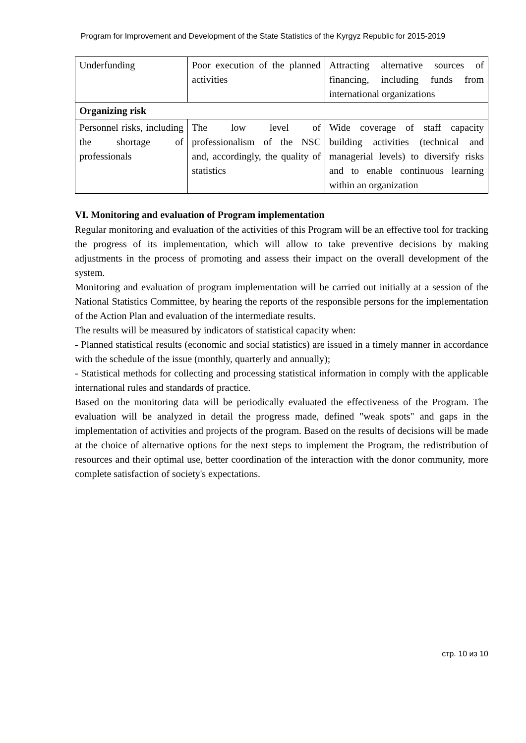Program for Improvement and Development of the State Statistics of the Kyrgyz Republic for 2015-2019
| Underfunding | Poor execution of the planned activities | Attracting alternative sources of financing, including funds from international organizations |
| Organizing risk | | |
| Personnel risks, including the shortage of professionals | The low level of professionalism of the NSC and, accordingly, the quality of statistics | Wide coverage of staff capacity building activities (technical and managerial levels) to diversify risks and to enable continuous learning within an organization |
VI. Monitoring and evaluation of Program implementation
Regular monitoring and evaluation of the activities of this Program will be an effective tool for tracking the progress of its implementation, which will allow to take preventive decisions by making adjustments in the process of promoting and assess their impact on the overall development of the system.
Monitoring and evaluation of program implementation will be carried out initially at a session of the National Statistics Committee, by hearing the reports of the responsible persons for the implementation of the Action Plan and evaluation of the intermediate results.
The results will be measured by indicators of statistical capacity when:
- Planned statistical results (economic and social statistics) are issued in a timely manner in accordance with the schedule of the issue (monthly, quarterly and annually);
- Statistical methods for collecting and processing statistical information in comply with the applicable international rules and standards of practice.
Based on the monitoring data will be periodically evaluated the effectiveness of the Program. The evaluation will be analyzed in detail the progress made, defined "weak spots" and gaps in the implementation of activities and projects of the program. Based on the results of decisions will be made at the choice of alternative options for the next steps to implement the Program, the redistribution of resources and their optimal use, better coordination of the interaction with the donor community, more complete satisfaction of society's expectations.
стр. 10 из 10